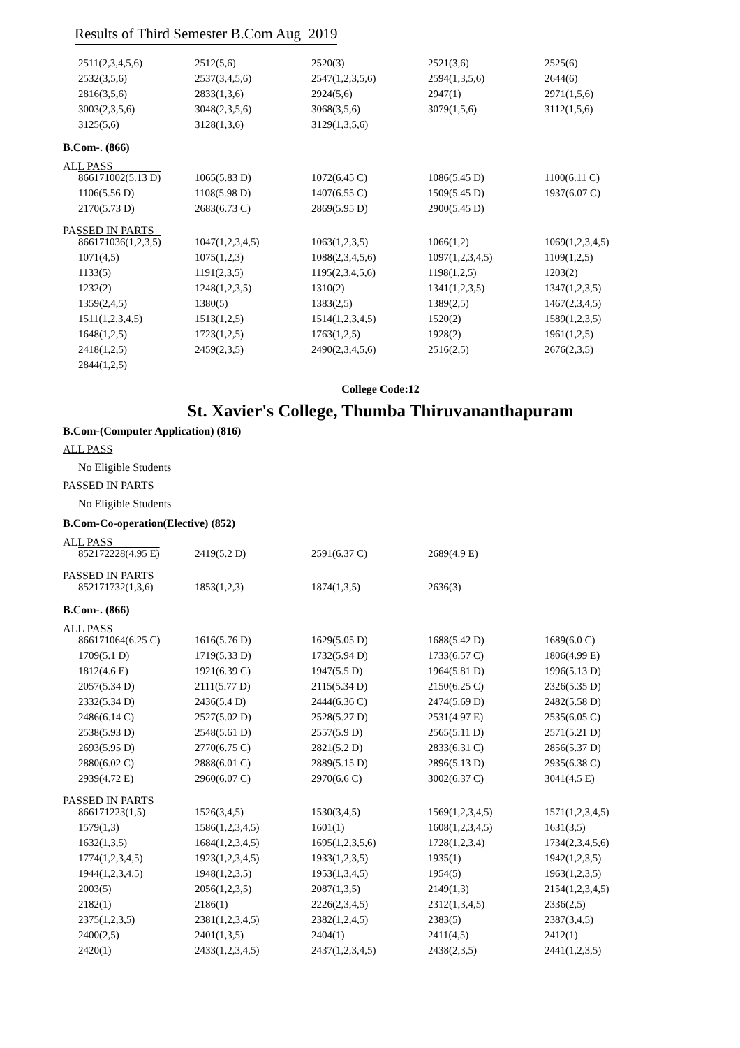Results of Third Semester B.Com Aug 2019
| 2511(2,3,4,5,6) | 2512(5,6) | 2520(3) | 2521(3,6) | 2525(6) |
| 2532(3,5,6) | 2537(3,4,5,6) | 2547(1,2,3,5,6) | 2594(1,3,5,6) | 2644(6) |
| 2816(3,5,6) | 2833(1,3,6) | 2924(5,6) | 2947(1) | 2971(1,5,6) |
| 3003(2,3,5,6) | 3048(2,3,5,6) | 3068(3,5,6) | 3079(1,5,6) | 3112(1,5,6) |
| 3125(5,6) | 3128(1,3,6) | 3129(1,3,5,6) | | |
B.Com-. (866)
ALL PASS
| 866171002(5.13 D) | 1065(5.83 D) | 1072(6.45 C) | 1086(5.45 D) | 1100(6.11 C) |
| 1106(5.56 D) | 1108(5.98 D) | 1407(6.55 C) | 1509(5.45 D) | 1937(6.07 C) |
| 2170(5.73 D) | 2683(6.73 C) | 2869(5.95 D) | 2900(5.45 D) | |
PASSED IN PARTS
| 866171036(1,2,3,5) | 1047(1,2,3,4,5) | 1063(1,2,3,5) | 1066(1,2) | 1069(1,2,3,4,5) |
| 1071(4,5) | 1075(1,2,3) | 1088(2,3,4,5,6) | 1097(1,2,3,4,5) | 1109(1,2,5) |
| 1133(5) | 1191(2,3,5) | 1195(2,3,4,5,6) | 1198(1,2,5) | 1203(2) |
| 1232(2) | 1248(1,2,3,5) | 1310(2) | 1341(1,2,3,5) | 1347(1,2,3,5) |
| 1359(2,4,5) | 1380(5) | 1383(2,5) | 1389(2,5) | 1467(2,3,4,5) |
| 1511(1,2,3,4,5) | 1513(1,2,5) | 1514(1,2,3,4,5) | 1520(2) | 1589(1,2,3,5) |
| 1648(1,2,5) | 1723(1,2,5) | 1763(1,2,5) | 1928(2) | 1961(1,2,5) |
| 2418(1,2,5) | 2459(2,3,5) | 2490(2,3,4,5,6) | 2516(2,5) | 2676(2,3,5) |
| 2844(1,2,5) | | | | |
College Code:12
St. Xavier's College, Thumba Thiruvananthapuram
B.Com-(Computer Application) (816)
ALL PASS
No Eligible Students
PASSED IN PARTS
No Eligible Students
B.Com-Co-operation(Elective) (852)
ALL PASS
| 852172228(4.95 E) | 2419(5.2 D) | 2591(6.37 C) | 2689(4.9 E) | |
PASSED IN PARTS
| 852171732(1,3,6) | 1853(1,2,3) | 1874(1,3,5) | 2636(3) | |
B.Com-. (866)
ALL PASS
| 866171064(6.25 C) | 1616(5.76 D) | 1629(5.05 D) | 1688(5.42 D) | 1689(6.0 C) |
| 1709(5.1 D) | 1719(5.33 D) | 1732(5.94 D) | 1733(6.57 C) | 1806(4.99 E) |
| 1812(4.6 E) | 1921(6.39 C) | 1947(5.5 D) | 1964(5.81 D) | 1996(5.13 D) |
| 2057(5.34 D) | 2111(5.77 D) | 2115(5.34 D) | 2150(6.25 C) | 2326(5.35 D) |
| 2332(5.34 D) | 2436(5.4 D) | 2444(6.36 C) | 2474(5.69 D) | 2482(5.58 D) |
| 2486(6.14 C) | 2527(5.02 D) | 2528(5.27 D) | 2531(4.97 E) | 2535(6.05 C) |
| 2538(5.93 D) | 2548(5.61 D) | 2557(5.9 D) | 2565(5.11 D) | 2571(5.21 D) |
| 2693(5.95 D) | 2770(6.75 C) | 2821(5.2 D) | 2833(6.31 C) | 2856(5.37 D) |
| 2880(6.02 C) | 2888(6.01 C) | 2889(5.15 D) | 2896(5.13 D) | 2935(6.38 C) |
| 2939(4.72 E) | 2960(6.07 C) | 2970(6.6 C) | 3002(6.37 C) | 3041(4.5 E) |
PASSED IN PARTS
| 866171223(1,5) | 1526(3,4,5) | 1530(3,4,5) | 1569(1,2,3,4,5) | 1571(1,2,3,4,5) |
| 1579(1,3) | 1586(1,2,3,4,5) | 1601(1) | 1608(1,2,3,4,5) | 1631(3,5) |
| 1632(1,3,5) | 1684(1,2,3,4,5) | 1695(1,2,3,5,6) | 1728(1,2,3,4) | 1734(2,3,4,5,6) |
| 1774(1,2,3,4,5) | 1923(1,2,3,4,5) | 1933(1,2,3,5) | 1935(1) | 1942(1,2,3,5) |
| 1944(1,2,3,4,5) | 1948(1,2,3,5) | 1953(1,3,4,5) | 1954(5) | 1963(1,2,3,5) |
| 2003(5) | 2056(1,2,3,5) | 2087(1,3,5) | 2149(1,3) | 2154(1,2,3,4,5) |
| 2182(1) | 2186(1) | 2226(2,3,4,5) | 2312(1,3,4,5) | 2336(2,5) |
| 2375(1,2,3,5) | 2381(1,2,3,4,5) | 2382(1,2,4,5) | 2383(5) | 2387(3,4,5) |
| 2400(2,5) | 2401(1,3,5) | 2404(1) | 2411(4,5) | 2412(1) |
| 2420(1) | 2433(1,2,3,4,5) | 2437(1,2,3,4,5) | 2438(2,3,5) | 2441(1,2,3,5) |